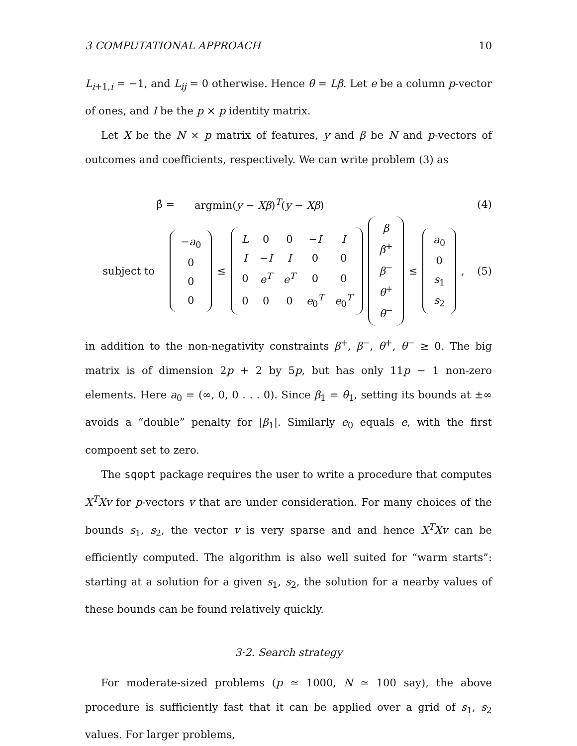3 COMPUTATIONAL APPROACH 10
L<sub>i+1,i</sub> = −1, and L<sub>ij</sub> = 0 otherwise. Hence θ = Lβ. Let e be a column p-vector of ones, and I be the p × p identity matrix.
Let X be the N × p matrix of features, y and β be N and p-vectors of outcomes and coefficients, respectively. We can write problem (3) as
β̂ = argmin(y − Xβ)<sup>T</sup>(y − Xβ) (4)
subject to
| − a<sub>0</sub> |
| 0 |
| 0 |
| 0 |
≤
| L | 0 | 0 | − I | I |
| I | − I | I | 0 | 0 |
| 0 | e<sup>T</sup> | e<sup>T</sup> | 0 | 0 |
| 0 | 0 | 0 | e<sub>0</sub><sup>T</sup> | e<sub>0</sub><sup>T</sup> |
| β |
| β<sup>+</sup> |
| β<sup>−</sup> |
| θ<sup>+</sup> |
| θ<sup>−</sup> |
≤
| a<sub>0</sub> |
| 0 |
| s<sub>1</sub> |
| s<sub>2</sub> |
,
(5)
in addition to the non-negativity constraints β<sup>+</sup>, β<sup>−</sup>, θ<sup>+</sup>, θ<sup>−</sup> ≥ 0. The big matrix is of dimension 2p + 2 by 5p, but has only 11p − 1 non-zero elements. Here a<sub>0</sub> = (∞, 0, 0 . . . 0). Since β<sub>1</sub> = θ<sub>1</sub>, setting its bounds at ±∞ avoids a “double” penalty for |β<sub>1</sub>|. Similarly e<sub>0</sub> equals e, with the first compoent set to zero.
The sqopt package requires the user to write a procedure that computes X<sup>T</sup>Xv for p-vectors v that are under consideration. For many choices of the bounds s<sub>1</sub>, s<sub>2</sub>, the vector v is very sparse and and hence X<sup>T</sup>Xv can be efficiently computed. The algorithm is also well suited for “warm starts”: starting at a solution for a given s<sub>1</sub>, s<sub>2</sub>, the solution for a nearby values of these bounds can be found relatively quickly.
3·2. Search strategy
For moderate-sized problems (p ≃ 1000, N ≃ 100 say), the above procedure is sufficiently fast that it can be applied over a grid of s<sub>1</sub>, s<sub>2</sub> values. For larger problems,